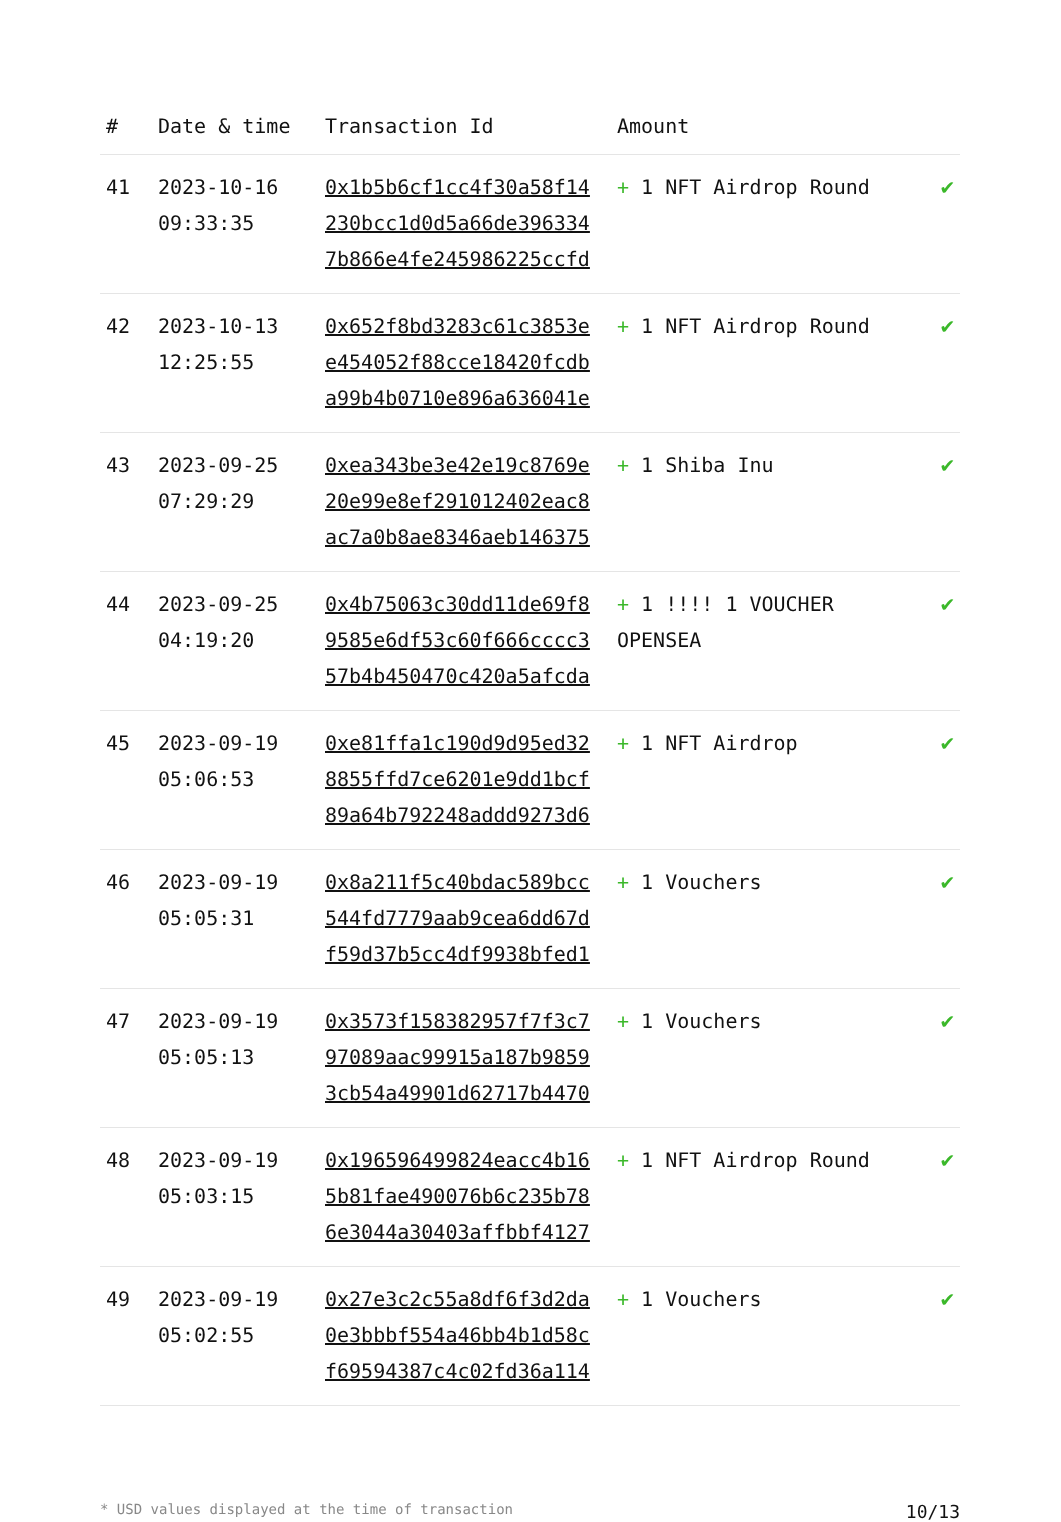| # | Date & time | Transaction Id | Amount | |
| --- | --- | --- | --- | --- |
| 41 | 2023-10-16 09:33:35 | 0x1b5b6cf1cc4f30a58f14 230bcc1d0d5a66de396334 7b866e4fe245986225ccfd | + 1 NFT Airdrop Round | ✔ |
| 42 | 2023-10-13 12:25:55 | 0x652f8bd3283c61c3853e e454052f88cce18420fcdb a99b4b0710e896a636041e | + 1 NFT Airdrop Round | ✔ |
| 43 | 2023-09-25 07:29:29 | 0xea343be3e42e19c8769e 20e99e8ef291012402eac8 ac7a0b8ae8346aeb146375 | + 1 Shiba Inu | ✔ |
| 44 | 2023-09-25 04:19:20 | 0x4b75063c30dd11de69f8 9585e6df53c60f666cccc3 57b4b450470c420a5afcda | + 1 !!!! 1 VOUCHER OPENSEA | ✔ |
| 45 | 2023-09-19 05:06:53 | 0xe81ffa1c190d9d95ed32 8855ffd7ce6201e9dd1bcf 89a64b792248addd9273d6 | + 1 NFT Airdrop | ✔ |
| 46 | 2023-09-19 05:05:31 | 0x8a211f5c40bdac589bcc 544fd7779aab9cea6dd67d f59d37b5cc4df9938bfed1 | + 1 Vouchers | ✔ |
| 47 | 2023-09-19 05:05:13 | 0x3573f158382957f7f3c7 97089aac99915a187b9859 3cb54a49901d62717b4470 | + 1 Vouchers | ✔ |
| 48 | 2023-09-19 05:03:15 | 0x196596499824eacc4b16 5b81fae490076b6c235b78 6e3044a30403affbbf4127 | + 1 NFT Airdrop Round | ✔ |
| 49 | 2023-09-19 05:02:55 | 0x27e3c2c55a8df6f3d2da 0e3bbbf554a46bb4b1d58c f69594387c4c02fd36a114 | + 1 Vouchers | ✔ |
* USD values displayed at the time of transaction 10/13